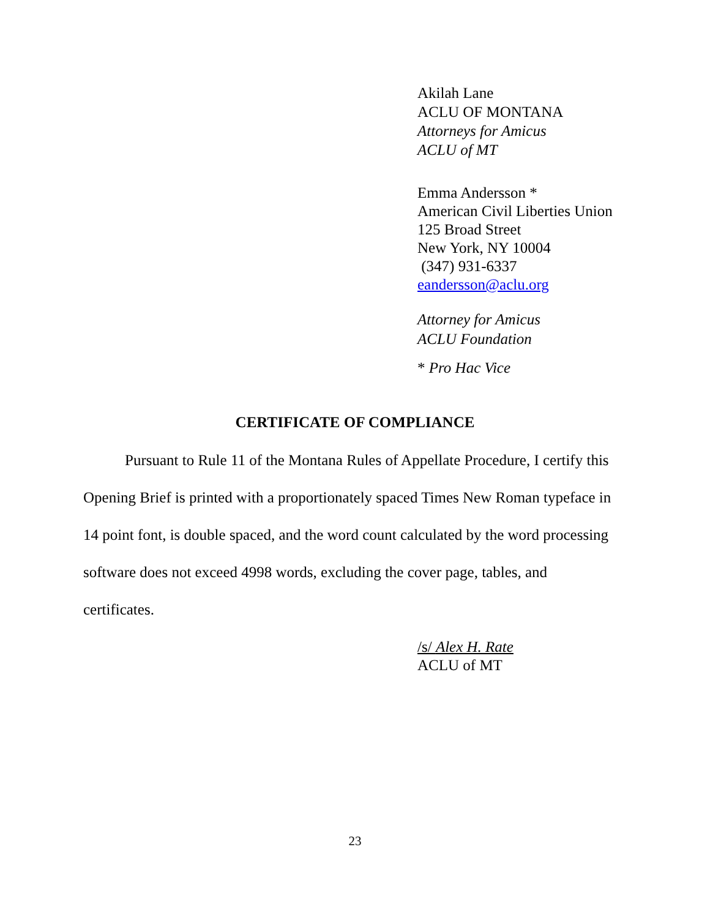Akilah Lane
ACLU OF MONTANA
Attorneys for Amicus
ACLU of MT
Emma Andersson *
American Civil Liberties Union
125 Broad Street
New York, NY 10004
(347) 931-6337
eandersson@aclu.org
Attorney for Amicus
ACLU Foundation
* Pro Hac Vice
CERTIFICATE OF COMPLIANCE
Pursuant to Rule 11 of the Montana Rules of Appellate Procedure, I certify this Opening Brief is printed with a proportionately spaced Times New Roman typeface in 14 point font, is double spaced, and the word count calculated by the word processing software does not exceed 4998 words, excluding the cover page, tables, and certificates.
/s/ Alex H. Rate
ACLU of MT
23